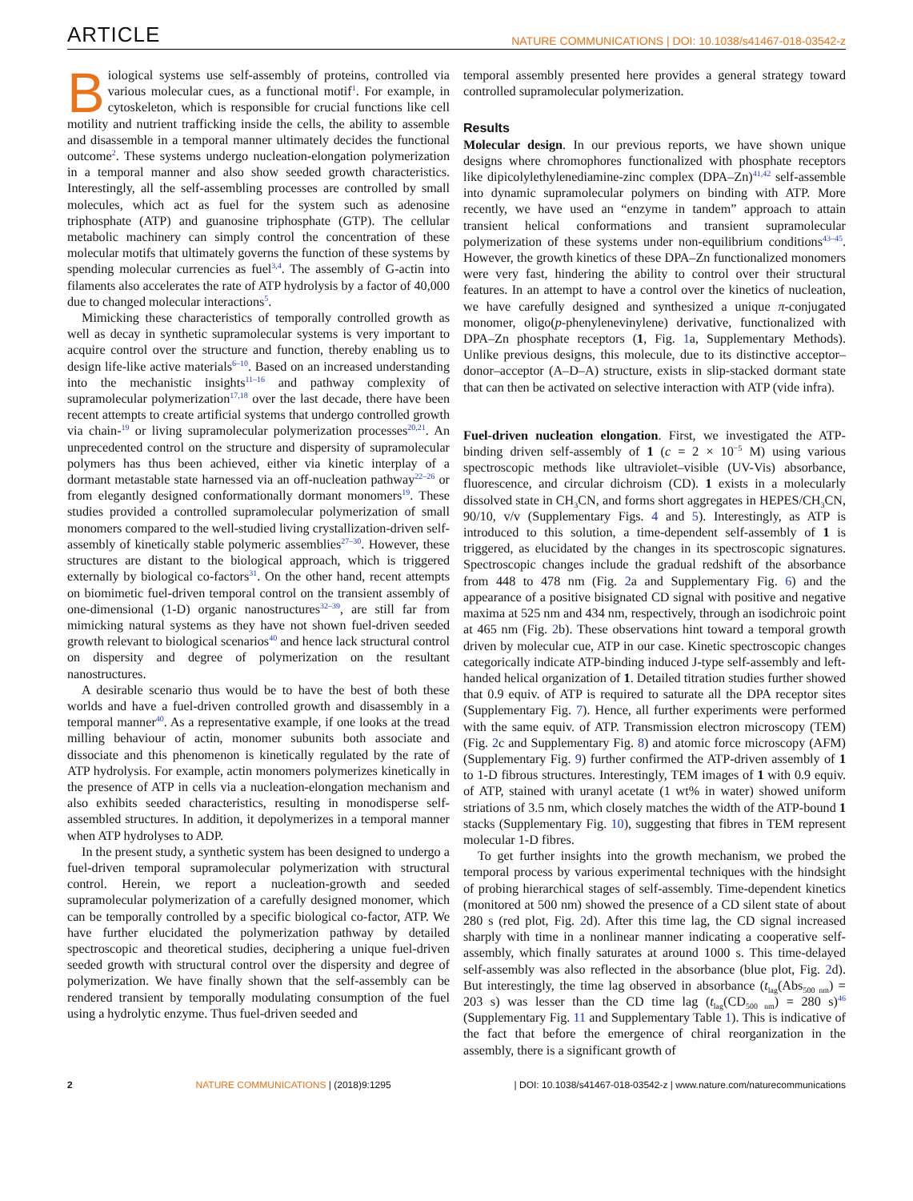ARTICLE NATURE COMMUNICATIONS | DOI: 10.1038/s41467-018-03542-z
Biological systems use self-assembly of proteins, controlled via various molecular cues, as a functional motif<sup>1</sup>. For example, in cytoskeleton, which is responsible for crucial functions like cell motility and nutrient trafficking inside the cells, the ability to assemble and disassemble in a temporal manner ultimately decides the functional outcome<sup>2</sup>. These systems undergo nucleation-elongation polymerization in a temporal manner and also show seeded growth characteristics. Interestingly, all the self-assembling processes are controlled by small molecules, which act as fuel for the system such as adenosine triphosphate (ATP) and guanosine triphosphate (GTP). The cellular metabolic machinery can simply control the concentration of these molecular motifs that ultimately governs the function of these systems by spending molecular currencies as fuel<sup>3,4</sup>. The assembly of G-actin into filaments also accelerates the rate of ATP hydrolysis by a factor of 40,000 due to changed molecular interactions<sup>5</sup>.
Mimicking these characteristics of temporally controlled growth as well as decay in synthetic supramolecular systems is very important to acquire control over the structure and function, thereby enabling us to design life-like active materials<sup>6–10</sup>. Based on an increased understanding into the mechanistic insights<sup>11–16</sup> and pathway complexity of supramolecular polymerization<sup>17,18</sup> over the last decade, there have been recent attempts to create artificial systems that undergo controlled growth via chain-<sup>19</sup> or living supramolecular polymerization processes<sup>20,21</sup>. An unprecedented control on the structure and dispersity of supramolecular polymers has thus been achieved, either via kinetic interplay of a dormant metastable state harnessed via an off-nucleation pathway<sup>22–26</sup> or from elegantly designed conformationally dormant monomers<sup>19</sup>. These studies provided a controlled supramolecular polymerization of small monomers compared to the well-studied living crystallization-driven self-assembly of kinetically stable polymeric assemblies<sup>27–30</sup>. However, these structures are distant to the biological approach, which is triggered externally by biological co-factors<sup>31</sup>. On the other hand, recent attempts on biomimetic fuel-driven temporal control on the transient assembly of one-dimensional (1-D) organic nanostructures<sup>32–39</sup>, are still far from mimicking natural systems as they have not shown fuel-driven seeded growth relevant to biological scenarios<sup>40</sup> and hence lack structural control on dispersity and degree of polymerization on the resultant nanostructures.
A desirable scenario thus would be to have the best of both these worlds and have a fuel-driven controlled growth and disassembly in a temporal manner<sup>40</sup>. As a representative example, if one looks at the tread milling behaviour of actin, monomer subunits both associate and dissociate and this phenomenon is kinetically regulated by the rate of ATP hydrolysis. For example, actin monomers polymerizes kinetically in the presence of ATP in cells via a nucleation-elongation mechanism and also exhibits seeded characteristics, resulting in monodisperse self-assembled structures. In addition, it depolymerizes in a temporal manner when ATP hydrolyses to ADP.
In the present study, a synthetic system has been designed to undergo a fuel-driven temporal supramolecular polymerization with structural control. Herein, we report a nucleation-growth and seeded supramolecular polymerization of a carefully designed monomer, which can be temporally controlled by a specific biological co-factor, ATP. We have further elucidated the polymerization pathway by detailed spectroscopic and theoretical studies, deciphering a unique fuel-driven seeded growth with structural control over the dispersity and degree of polymerization. We have finally shown that the self-assembly can be rendered transient by temporally modulating consumption of the fuel using a hydrolytic enzyme. Thus fuel-driven seeded and
temporal assembly presented here provides a general strategy toward controlled supramolecular polymerization.
Results
Molecular design. In our previous reports, we have shown unique designs where chromophores functionalized with phosphate receptors like dipicolylethylenediamine-zinc complex (DPA–Zn)<sup>41,42</sup> self-assemble into dynamic supramolecular polymers on binding with ATP. More recently, we have used an “enzyme in tandem” approach to attain transient helical conformations and transient supramolecular polymerization of these systems under non-equilibrium conditions<sup>43–45</sup>. However, the growth kinetics of these DPA–Zn functionalized monomers were very fast, hindering the ability to control over their structural features. In an attempt to have a control over the kinetics of nucleation, we have carefully designed and synthesized a unique π-conjugated monomer, oligo(p-phenylenevinylene) derivative, functionalized with DPA–Zn phosphate receptors (1, Fig. 1a, Supplementary Methods). Unlike previous designs, this molecule, due to its distinctive acceptor–donor–acceptor (A–D–A) structure, exists in slip-stacked dormant state that can then be activated on selective interaction with ATP (vide infra).
Fuel-driven nucleation elongation. First, we investigated the ATP-binding driven self-assembly of 1 (c = 2 × 10<sup>−5</sup> M) using various spectroscopic methods like ultraviolet–visible (UV-Vis) absorbance, fluorescence, and circular dichroism (CD). 1 exists in a molecularly dissolved state in CH<sub>3</sub>CN, and forms short aggregates in HEPES/CH<sub>3</sub>CN, 90/10, v/v (Supplementary Figs. 4 and 5). Interestingly, as ATP is introduced to this solution, a time-dependent self-assembly of 1 is triggered, as elucidated by the changes in its spectroscopic signatures. Spectroscopic changes include the gradual redshift of the absorbance from 448 to 478 nm (Fig. 2a and Supplementary Fig. 6) and the appearance of a positive bisignated CD signal with positive and negative maxima at 525 nm and 434 nm, respectively, through an isodichroic point at 465 nm (Fig. 2b). These observations hint toward a temporal growth driven by molecular cue, ATP in our case. Kinetic spectroscopic changes categorically indicate ATP-binding induced J-type self-assembly and left-handed helical organization of 1. Detailed titration studies further showed that 0.9 equiv. of ATP is required to saturate all the DPA receptor sites (Supplementary Fig. 7). Hence, all further experiments were performed with the same equiv. of ATP. Transmission electron microscopy (TEM) (Fig. 2c and Supplementary Fig. 8) and atomic force microscopy (AFM) (Supplementary Fig. 9) further confirmed the ATP-driven assembly of 1 to 1-D fibrous structures. Interestingly, TEM images of 1 with 0.9 equiv. of ATP, stained with uranyl acetate (1 wt% in water) showed uniform striations of 3.5 nm, which closely matches the width of the ATP-bound 1 stacks (Supplementary Fig. 10), suggesting that fibres in TEM represent molecular 1-D fibres.
To get further insights into the growth mechanism, we probed the temporal process by various experimental techniques with the hindsight of probing hierarchical stages of self-assembly. Time-dependent kinetics (monitored at 500 nm) showed the presence of a CD silent state of about 280 s (red plot, Fig. 2d). After this time lag, the CD signal increased sharply with time in a nonlinear manner indicating a cooperative self-assembly, which finally saturates at around 1000 s. This time-delayed self-assembly was also reflected in the absorbance (blue plot, Fig. 2d). But interestingly, the time lag observed in absorbance (t<sub>lag</sub>(Abs<sub>500 nm</sub>) = 203 s) was lesser than the CD time lag (t<sub>lag</sub>(CD<sub>500 nm</sub>) = 280 s)<sup>46</sup> (Supplementary Fig. 11 and Supplementary Table 1). This is indicative of the fact that before the emergence of chiral reorganization in the assembly, there is a significant growth of
2 NATURE COMMUNICATIONS | (2018)9:1295 | DOI: 10.1038/s41467-018-03542-z | www.nature.com/naturecommunications